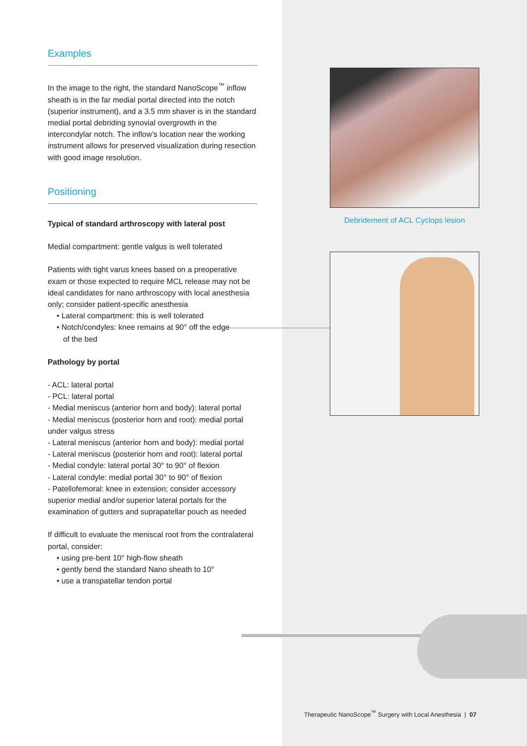Examples
In the image to the right, the standard NanoScope<sup>™</sup> inflow sheath is in the far medial portal directed into the notch (superior instrument), and a 3.5 mm shaver is in the standard medial portal debriding synovial overgrowth in the intercondylar notch. The inflow’s location near the working instrument allows for preserved visualization during resection with good image resolution.
Positioning
Typical of standard arthroscopy with lateral post
Medial compartment: gentle valgus is well tolerated
Patients with tight varus knees based on a preoperative exam or those expected to require MCL release may not be ideal candidates for nano arthroscopy with local anesthesia only; consider patient-specific anesthesia
• Lateral compartment: this is well tolerated
• Notch/condyles: knee remains at 90° off the edge
of the bed
Pathology by portal
- ACL: lateral portal
- PCL: lateral portal
- Medial meniscus (anterior horn and body): lateral portal
- Medial meniscus (posterior horn and root): medial portal under valgus stress
- Lateral meniscus (anterior horn and body): medial portal
- Lateral meniscus (posterior horn and root): lateral portal
- Medial condyle: lateral portal 30° to 90° of flexion
- Lateral condyle: medial portal 30° to 90° of flexion
- Patellofemoral: knee in extension; consider accessory superior medial and/or superior lateral portals for the examination of gutters and suprapatellar pouch as needed
If difficult to evaluate the meniscal root from the contralateral portal, consider:
• using pre-bent 10° high-flow sheath
• gently bend the standard Nano sheath to 10°
• use a transpatellar tendon portal
Debridement of ACL Cyclops lesion
Therapeutic NanoScope<sup>™</sup> Surgery with Local Anesthesia | 07